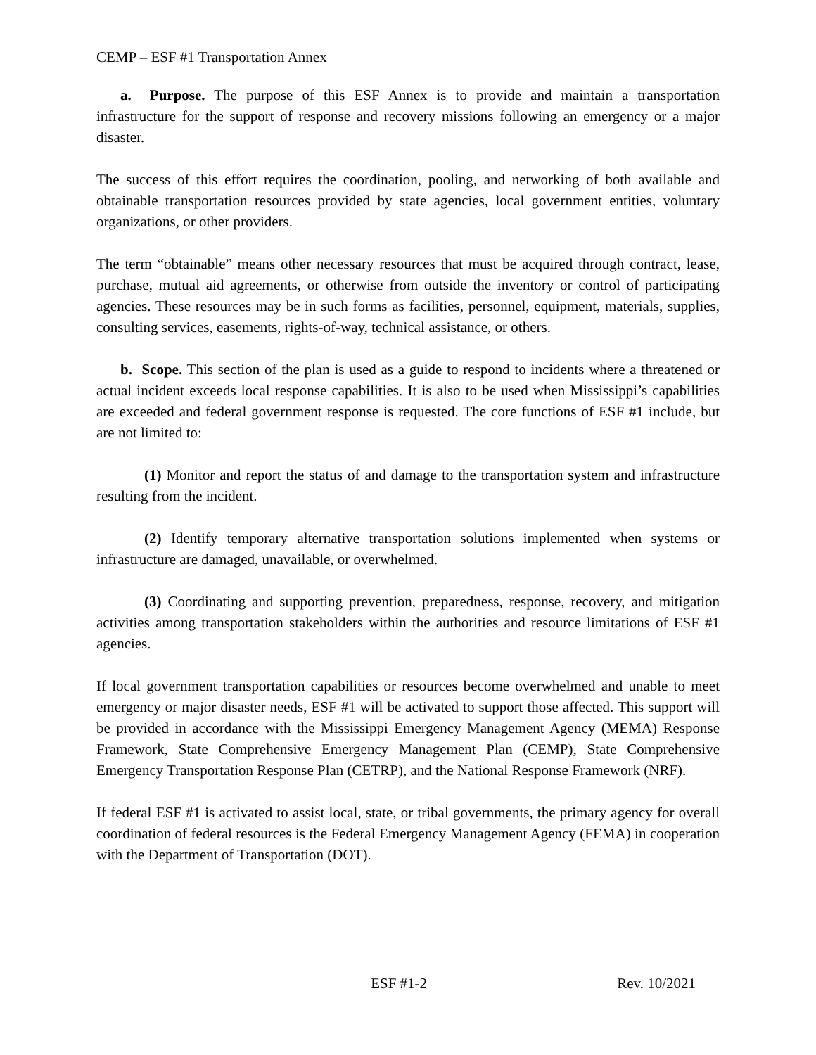CEMP – ESF #1 Transportation Annex
a. Purpose. The purpose of this ESF Annex is to provide and maintain a transportation infrastructure for the support of response and recovery missions following an emergency or a major disaster.
The success of this effort requires the coordination, pooling, and networking of both available and obtainable transportation resources provided by state agencies, local government entities, voluntary organizations, or other providers.
The term “obtainable” means other necessary resources that must be acquired through contract, lease, purchase, mutual aid agreements, or otherwise from outside the inventory or control of participating agencies. These resources may be in such forms as facilities, personnel, equipment, materials, supplies, consulting services, easements, rights-of-way, technical assistance, or others.
b. Scope. This section of the plan is used as a guide to respond to incidents where a threatened or actual incident exceeds local response capabilities. It is also to be used when Mississippi’s capabilities are exceeded and federal government response is requested. The core functions of ESF #1 include, but are not limited to:
(1) Monitor and report the status of and damage to the transportation system and infrastructure resulting from the incident.
(2) Identify temporary alternative transportation solutions implemented when systems or infrastructure are damaged, unavailable, or overwhelmed.
(3) Coordinating and supporting prevention, preparedness, response, recovery, and mitigation activities among transportation stakeholders within the authorities and resource limitations of ESF #1 agencies.
If local government transportation capabilities or resources become overwhelmed and unable to meet emergency or major disaster needs, ESF #1 will be activated to support those affected. This support will be provided in accordance with the Mississippi Emergency Management Agency (MEMA) Response Framework, State Comprehensive Emergency Management Plan (CEMP), State Comprehensive Emergency Transportation Response Plan (CETRP), and the National Response Framework (NRF).
If federal ESF #1 is activated to assist local, state, or tribal governments, the primary agency for overall coordination of federal resources is the Federal Emergency Management Agency (FEMA) in cooperation with the Department of Transportation (DOT).
ESF #1-2 Rev. 10/2021